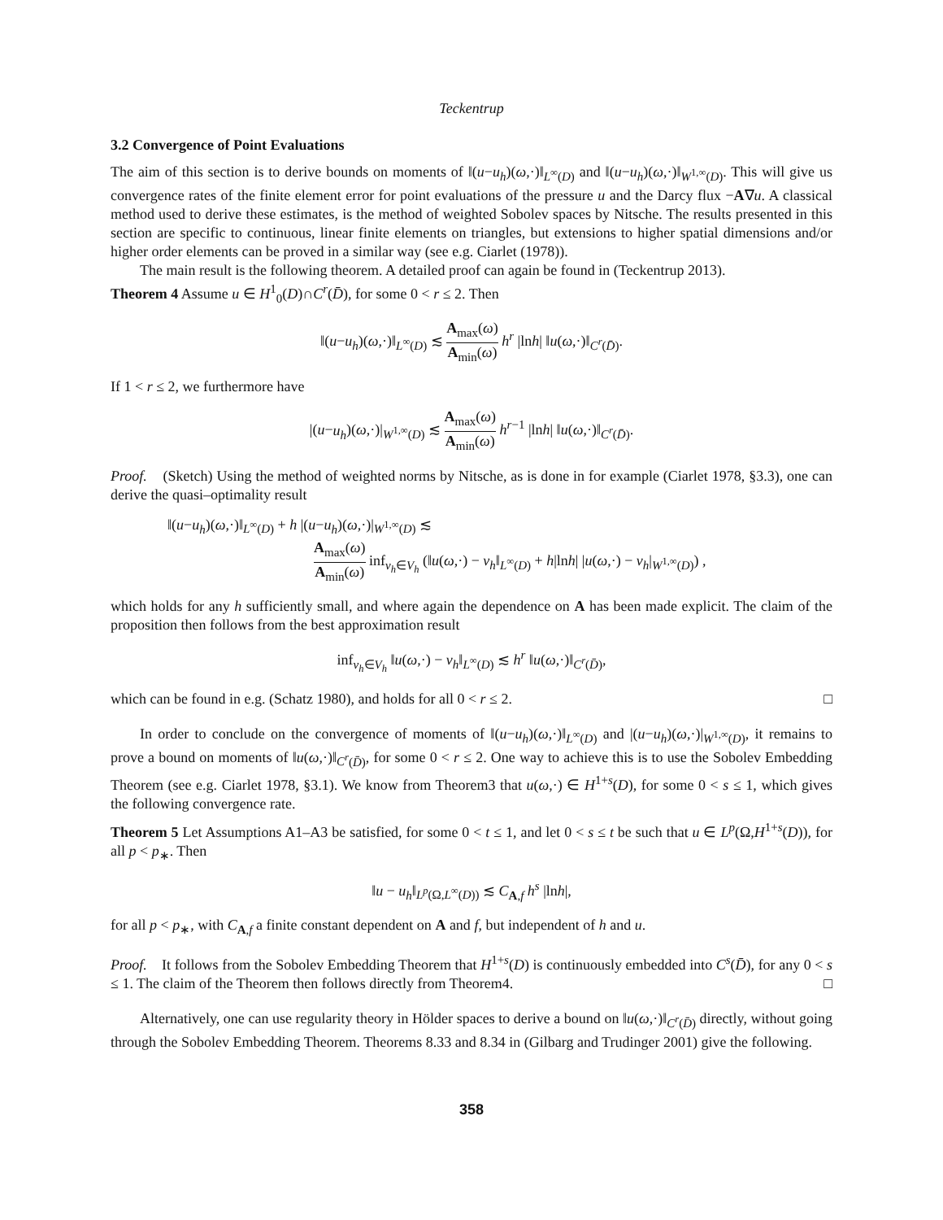Teckentrup
3.2 Convergence of Point Evaluations
The aim of this section is to derive bounds on moments of ‖(u−u<sub>h</sub>)(ω,·)‖<sub>L<sup>∞</sup>(D)</sub> and ‖(u−u<sub>h</sub>)(ω,·)‖<sub>W<sup>1,∞</sup>(D)</sub>. This will give us convergence rates of the finite element error for point evaluations of the pressure u and the Darcy flux −A∇u. A classical method used to derive these estimates, is the method of weighted Sobolev spaces by Nitsche. The results presented in this section are specific to continuous, linear finite elements on triangles, but extensions to higher spatial dimensions and/or higher order elements can be proved in a similar way (see e.g. Ciarlet (1978)).
The main result is the following theorem. A detailed proof can again be found in (Teckentrup 2013).
Theorem 4 Assume u ∈ H<sup>1</sup><sub>0</sub>(D)∩C<sup>r</sup>(D̄), for some 0 < r ≤ 2. Then
‖(u−u<sub>h</sub>)(ω,·)‖<sub>L<sup>∞</sup>(D)</sub> ≲ A<sub>max</sub>(ω) A<sub>min</sub>(ω) h<sup>r</sup> |lnh| ‖u(ω,·)‖<sub>C<sup>r</sup>(D̄)</sub>.
If 1 < r ≤ 2, we furthermore have
|(u−u<sub>h</sub>)(ω,·)|<sub>W<sup>1,∞</sup>(D)</sub> ≲ A<sub>max</sub>(ω) A<sub>min</sub>(ω) h<sup>r−1</sup> |lnh| ‖u(ω,·)‖<sub>C<sup>r</sup>(D̄)</sub>.
Proof. (Sketch) Using the method of weighted norms by Nitsche, as is done in for example (Ciarlet 1978, §3.3), one can derive the quasi–optimality result
‖(u−u<sub>h</sub>)(ω,·)‖<sub>L<sup>∞</sup>(D)</sub> + h |(u−u<sub>h</sub>)(ω,·)|<sub>W<sup>1,∞</sup>(D)</sub> ≲
A<sub>max</sub>(ω) A<sub>min</sub>(ω) inf<sub>v<sub>h</sub>∈V<sub>h</sub></sub> (‖u(ω,·) − v<sub>h</sub>‖<sub>L<sup>∞</sup>(D)</sub> + h|lnh| |u(ω,·) − v<sub>h</sub>|<sub>W<sup>1,∞</sup>(D)</sub>) ,
which holds for any h sufficiently small, and where again the dependence on A has been made explicit. The claim of the proposition then follows from the best approximation result
inf<sub>v<sub>h</sub>∈V<sub>h</sub></sub> ‖u(ω,·) − v<sub>h</sub>‖<sub>L<sup>∞</sup>(D)</sub> ≲ h<sup>r</sup> ‖u(ω,·)‖<sub>C<sup>r</sup>(D̄)</sub>,
which can be found in e.g. (Schatz 1980), and holds for all 0 < r ≤ 2. □
In order to conclude on the convergence of moments of ‖(u−u<sub>h</sub>)(ω,·)‖<sub>L<sup>∞</sup>(D)</sub> and |(u−u<sub>h</sub>)(ω,·)|<sub>W<sup>1,∞</sup>(D)</sub>, it remains to prove a bound on moments of ‖u(ω,·)‖<sub>C<sup>r</sup>(D̄)</sub>, for some 0 < r ≤ 2. One way to achieve this is to use the Sobolev Embedding Theorem (see e.g. Ciarlet 1978, §3.1). We know from Theorem3 that u(ω,·) ∈ H<sup>1+s</sup>(D), for some 0 < s ≤ 1, which gives the following convergence rate.
Theorem 5 Let Assumptions A1–A3 be satisfied, for some 0 < t ≤ 1, and let 0 < s ≤ t be such that u ∈ L<sup>p</sup>(Ω,H<sup>1+s</sup>(D)), for all p < p<sub>∗</sub>. Then
‖u − u<sub>h</sub>‖<sub>L<sup>p</sup>(Ω,L<sup>∞</sup>(D))</sub> ≲ C<sub>A,f</sub> h<sup>s</sup> |lnh|,
for all p < p<sub>∗</sub>, with C<sub>A,f</sub> a finite constant dependent on A and f, but independent of h and u.
Proof. It follows from the Sobolev Embedding Theorem that H<sup>1+s</sup>(D) is continuously embedded into C<sup>s</sup>(D̄), for any 0 < s ≤ 1. The claim of the Theorem then follows directly from Theorem4. □
Alternatively, one can use regularity theory in Hölder spaces to derive a bound on ‖u(ω,·)‖<sub>C<sup>r</sup>(D̄)</sub> directly, without going through the Sobolev Embedding Theorem. Theorems 8.33 and 8.34 in (Gilbarg and Trudinger 2001) give the following.
358